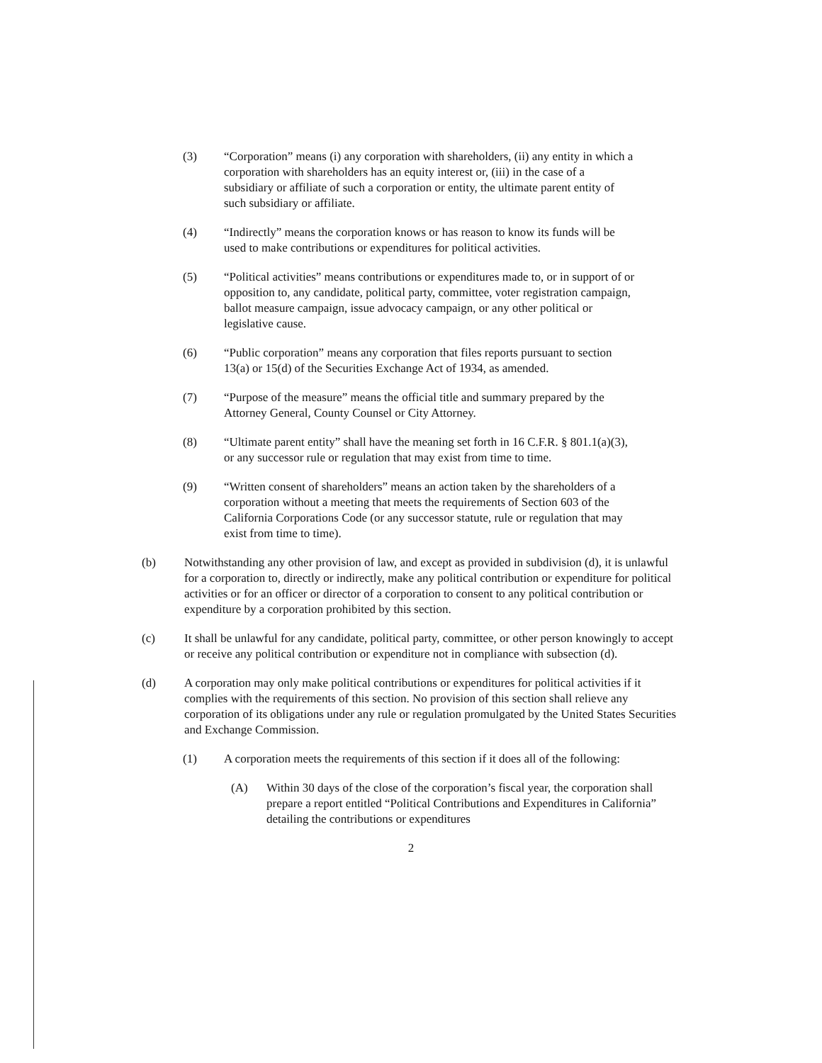(3) “Corporation” means (i) any corporation with shareholders, (ii) any entity in which a corporation with shareholders has an equity interest or, (iii) in the case of a subsidiary or affiliate of such a corporation or entity, the ultimate parent entity of such subsidiary or affiliate.
(4) “Indirectly” means the corporation knows or has reason to know its funds will be used to make contributions or expenditures for political activities.
(5) “Political activities” means contributions or expenditures made to, or in support of or opposition to, any candidate, political party, committee, voter registration campaign, ballot measure campaign, issue advocacy campaign, or any other political or legislative cause.
(6) “Public corporation” means any corporation that files reports pursuant to section 13(a) or 15(d) of the Securities Exchange Act of 1934, as amended.
(7) “Purpose of the measure” means the official title and summary prepared by the Attorney General, County Counsel or City Attorney.
(8) “Ultimate parent entity” shall have the meaning set forth in 16 C.F.R. § 801.1(a)(3), or any successor rule or regulation that may exist from time to time.
(9) “Written consent of shareholders” means an action taken by the shareholders of a corporation without a meeting that meets the requirements of Section 603 of the California Corporations Code (or any successor statute, rule or regulation that may exist from time to time).
(b) Notwithstanding any other provision of law, and except as provided in subdivision (d), it is unlawful for a corporation to, directly or indirectly, make any political contribution or expenditure for political activities or for an officer or director of a corporation to consent to any political contribution or expenditure by a corporation prohibited by this section.
(c) It shall be unlawful for any candidate, political party, committee, or other person knowingly to accept or receive any political contribution or expenditure not in compliance with subsection (d).
(d) A corporation may only make political contributions or expenditures for political activities if it complies with the requirements of this section. No provision of this section shall relieve any corporation of its obligations under any rule or regulation promulgated by the United States Securities and Exchange Commission.
(1) A corporation meets the requirements of this section if it does all of the following:
(A) Within 30 days of the close of the corporation’s fiscal year, the corporation shall prepare a report entitled “Political Contributions and Expenditures in California” detailing the contributions or expenditures
2